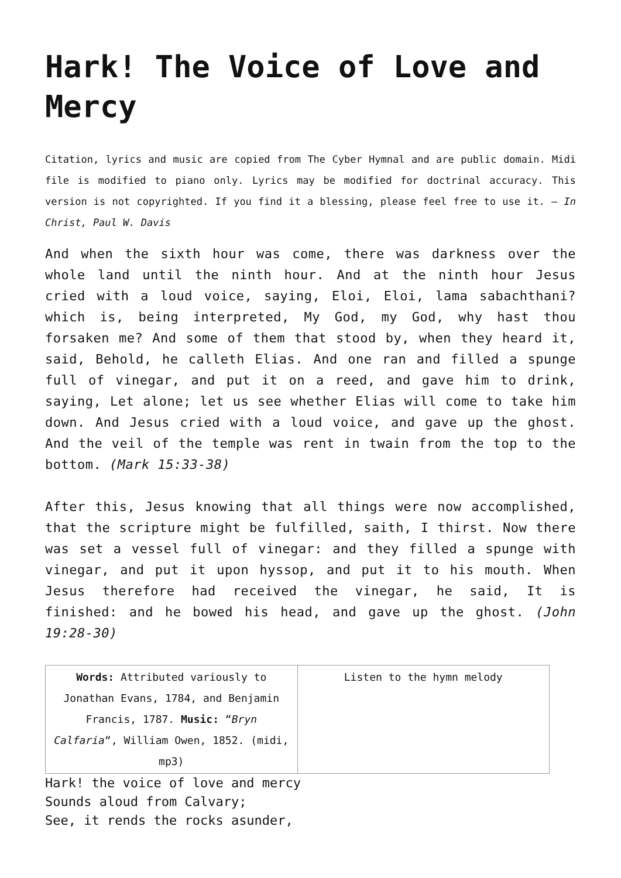Hark! The Voice of Love and Mercy
Citation, lyrics and music are copied from The Cyber Hymnal and are public domain. Midi file is modified to piano only. Lyrics may be modified for doctrinal accuracy. This version is not copyrighted. If you find it a blessing, please feel free to use it. – In Christ, Paul W. Davis
And when the sixth hour was come, there was darkness over the whole land until the ninth hour. And at the ninth hour Jesus cried with a loud voice, saying, Eloi, Eloi, lama sabachthani? which is, being interpreted, My God, my God, why hast thou forsaken me? And some of them that stood by, when they heard it, said, Behold, he calleth Elias. And one ran and filled a spunge full of vinegar, and put it on a reed, and gave him to drink, saying, Let alone; let us see whether Elias will come to take him down. And Jesus cried with a loud voice, and gave up the ghost. And the veil of the temple was rent in twain from the top to the bottom. (Mark 15:33-38)
After this, Jesus knowing that all things were now accomplished, that the scripture might be fulfilled, saith, I thirst. Now there was set a vessel full of vinegar: and they filled a spunge with vinegar, and put it upon hyssop, and put it to his mouth. When Jesus therefore had received the vinegar, he said, It is finished: and he bowed his head, and gave up the ghost. (John 19:28-30)
| Words: Attributed variously to Jonathan Evans, 1784, and Benjamin Francis, 1787. Music: “ Bryn Calfaria “, William Owen, 1852. (midi, mp3) | Listen to the hymn melody |
Hark! the voice of love and mercy
Sounds aloud from Calvary;
See, it rends the rocks asunder,